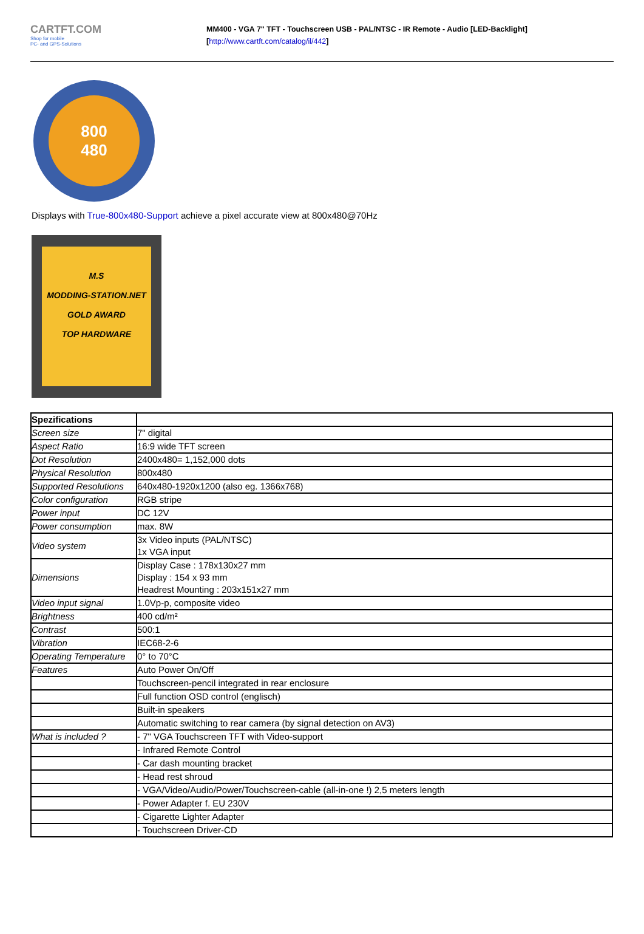CARTFT.COM
Shop for mobile
PC- and GPS-Solutions
MM400 - VGA 7" TFT - Touchscreen USB - PAL/NTSC - IR Remote - Audio [LED-Backlight]
[http://www.cartft.com/catalog/il/442]
800
480
Displays with True-800x480-Support achieve a pixel accurate view at 800x480@70Hz
M.S
MODDING-STATION.NET
GOLD AWARD
TOP HARDWARE
| Spezifications | |
| Screen size | 7" digital |
| Aspect Ratio | 16:9 wide TFT screen |
| Dot Resolution | 2400x480= 1,152,000 dots |
| Physical Resolution | 800x480 |
| Supported Resolutions | 640x480-1920x1200 (also eg. 1366x768) |
| Color configuration | RGB stripe |
| Power input | DC 12V |
| Power consumption | max. 8W |
| Video system | 3x Video inputs (PAL/NTSC) 1x VGA input |
| Dimensions | Display Case : 178x130x27 mm Display : 154 x 93 mm Headrest Mounting : 203x151x27 mm |
| Video input signal | 1.0Vp-p, composite video |
| Brightness | 400 cd/m² |
| Contrast | 500:1 |
| Vibration | IEC68-2-6 |
| Operating Temperature | 0° to 70°C |
| Features | Auto Power On/Off |
| | Touchscreen-pencil integrated in rear enclosure |
| | Full function OSD control (englisch) |
| | Built-in speakers |
| | Automatic switching to rear camera (by signal detection on AV3) |
| What is included ? | - 7" VGA Touchscreen TFT with Video-support |
| | - Infrared Remote Control |
| | - Car dash mounting bracket |
| | - Head rest shroud |
| | - VGA/Video/Audio/Power/Touchscreen-cable (all-in-one !) 2,5 meters length |
| | - Power Adapter f. EU 230V |
| | - Cigarette Lighter Adapter |
| | - Touchscreen Driver-CD |